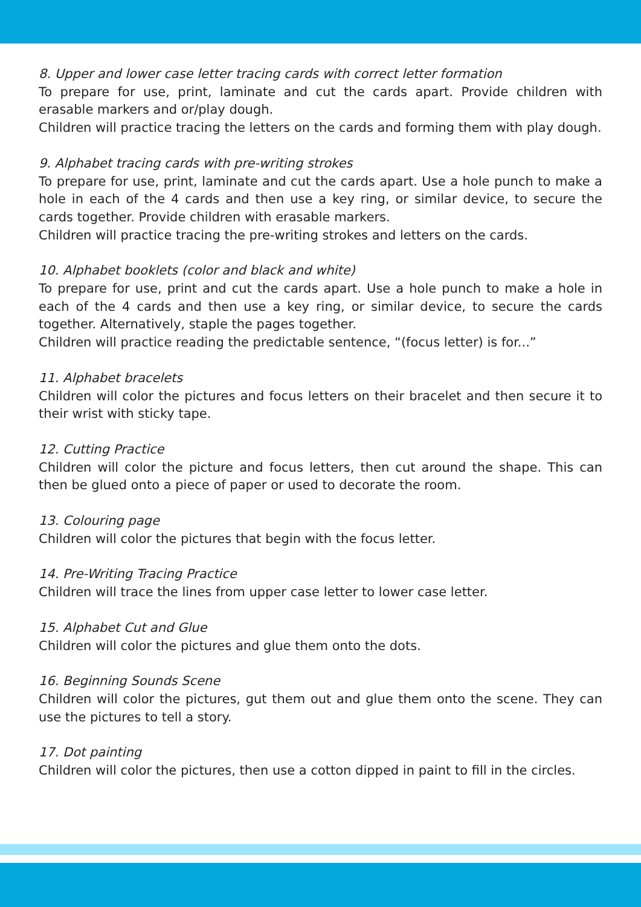8. Upper and lower case letter tracing cards with correct letter formation
To prepare for use, print, laminate and cut the cards apart. Provide children with erasable markers and or/play dough.
Children will practice tracing the letters on the cards and forming them with play dough.
9. Alphabet tracing cards with pre-writing strokes
To prepare for use, print, laminate and cut the cards apart. Use a hole punch to make a hole in each of the 4 cards and then use a key ring, or similar device, to secure the cards together. Provide children with erasable markers.
Children will practice tracing the pre-writing strokes and letters on the cards.
10. Alphabet booklets (color and black and white)
To prepare for use, print and cut the cards apart. Use a hole punch to make a hole in each of the 4 cards and then use a key ring, or similar device, to secure the cards together. Alternatively, staple the pages together.
Children will practice reading the predictable sentence, “(focus letter) is for...”
11. Alphabet bracelets
Children will color the pictures and focus letters on their bracelet and then secure it to their wrist with sticky tape.
12. Cutting Practice
Children will color the picture and focus letters, then cut around the shape. This can then be glued onto a piece of paper or used to decorate the room.
13. Colouring page
Children will color the pictures that begin with the focus letter.
14. Pre-Writing Tracing Practice
Children will trace the lines from upper case letter to lower case letter.
15. Alphabet Cut and Glue
Children will color the pictures and glue them onto the dots.
16. Beginning Sounds Scene
Children will color the pictures, gut them out and glue them onto the scene. They can use the pictures to tell a story.
17. Dot painting
Children will color the pictures, then use a cotton dipped in paint to fill in the circles.